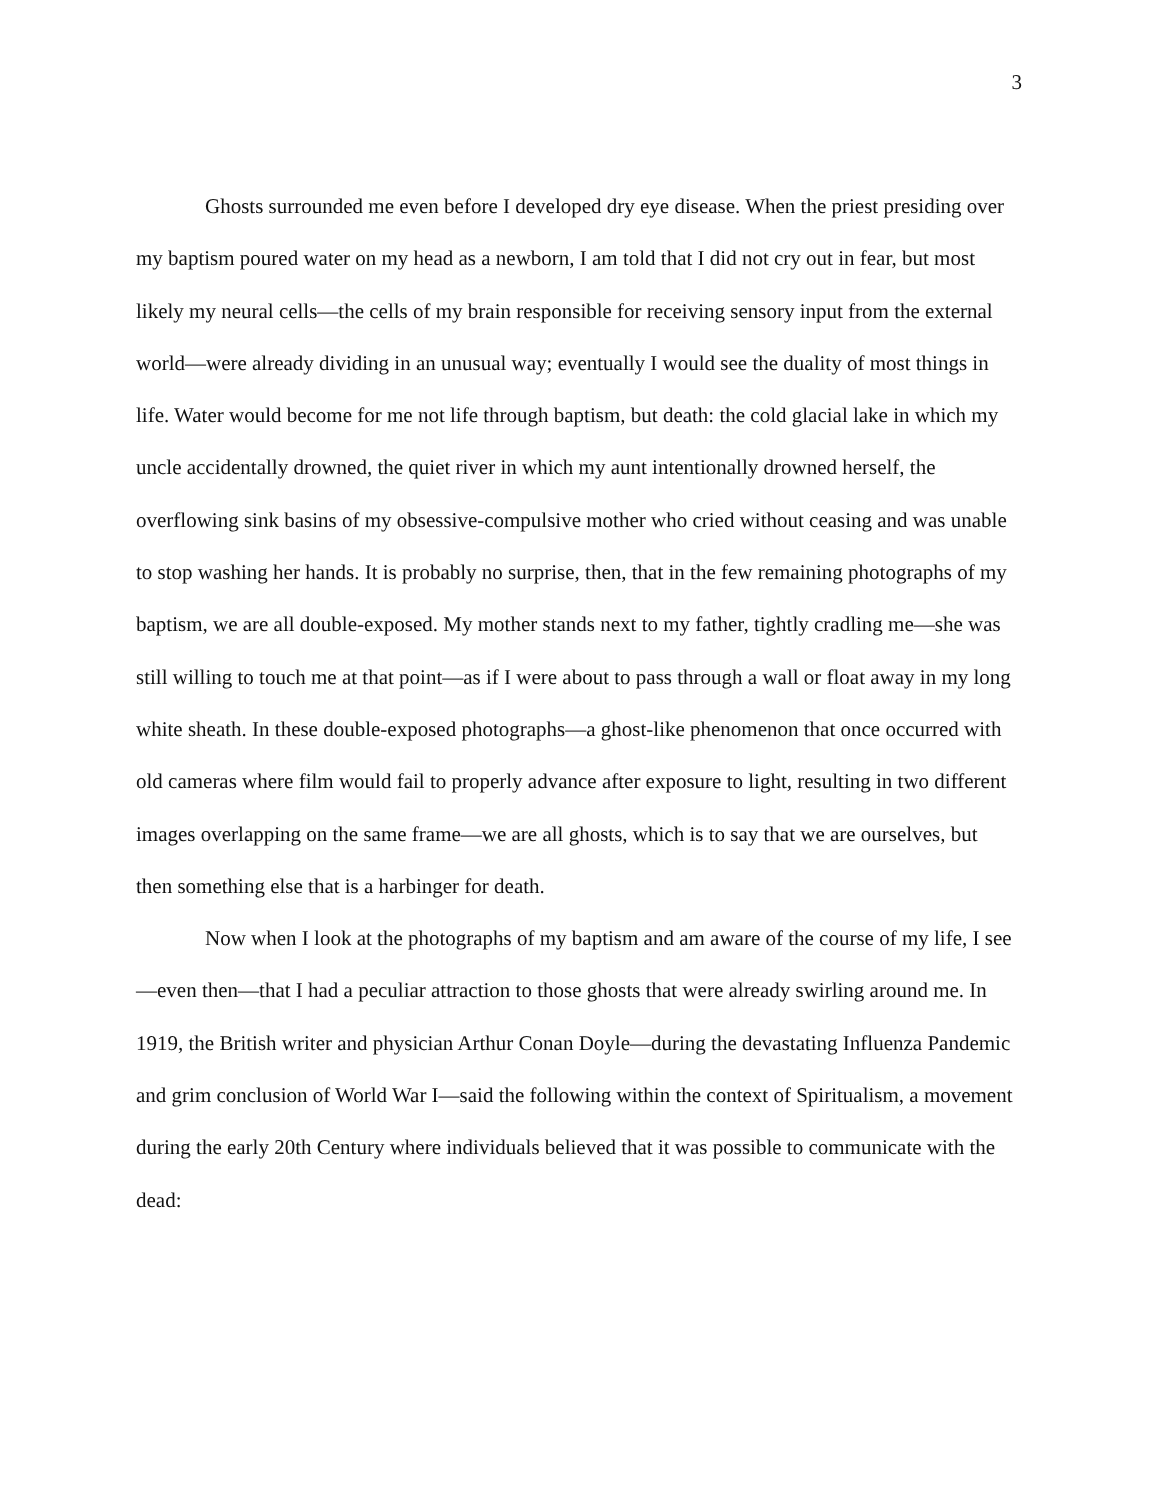3
Ghosts surrounded me even before I developed dry eye disease. When the priest presiding over my baptism poured water on my head as a newborn, I am told that I did not cry out in fear, but most likely my neural cells—the cells of my brain responsible for receiving sensory input from the external world—were already dividing in an unusual way; eventually I would see the duality of most things in life. Water would become for me not life through baptism, but death: the cold glacial lake in which my uncle accidentally drowned, the quiet river in which my aunt intentionally drowned herself, the overflowing sink basins of my obsessive-compulsive mother who cried without ceasing and was unable to stop washing her hands. It is probably no surprise, then, that in the few remaining photographs of my baptism, we are all double-exposed. My mother stands next to my father, tightly cradling me—she was still willing to touch me at that point—as if I were about to pass through a wall or float away in my long white sheath. In these double-exposed photographs—a ghost-like phenomenon that once occurred with old cameras where film would fail to properly advance after exposure to light, resulting in two different images overlapping on the same frame—we are all ghosts, which is to say that we are ourselves, but then something else that is a harbinger for death.
Now when I look at the photographs of my baptism and am aware of the course of my life, I see—even then—that I had a peculiar attraction to those ghosts that were already swirling around me. In 1919, the British writer and physician Arthur Conan Doyle—during the devastating Influenza Pandemic and grim conclusion of World War I—said the following within the context of Spiritualism, a movement during the early 20th Century where individuals believed that it was possible to communicate with the dead: